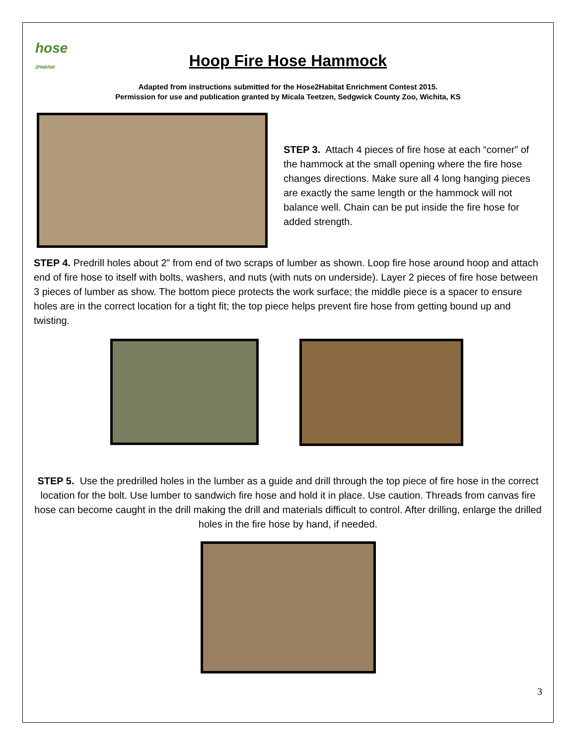hose
2Habitat
Hoop Fire Hose Hammock
Adapted from instructions submitted for the Hose2Habitat Enrichment Contest 2015.
Permission for use and publication granted by Micala Teetzen, Sedgwick County Zoo, Wichita, KS
STEP 3. Attach 4 pieces of fire hose at each “corner” of the hammock at the small opening where the fire hose changes directions. Make sure all 4 long hanging pieces are exactly the same length or the hammock will not balance well. Chain can be put inside the fire hose for added strength.
STEP 4. Predrill holes about 2” from end of two scraps of lumber as shown. Loop fire hose around hoop and attach end of fire hose to itself with bolts, washers, and nuts (with nuts on underside). Layer 2 pieces of fire hose between 3 pieces of lumber as show. The bottom piece protects the work surface; the middle piece is a spacer to ensure holes are in the correct location for a tight fit; the top piece helps prevent fire hose from getting bound up and twisting.
STEP 5. Use the predrilled holes in the lumber as a guide and drill through the top piece of fire hose in the correct location for the bolt. Use lumber to sandwich fire hose and hold it in place. Use caution. Threads from canvas fire hose can become caught in the drill making the drill and materials difficult to control. After drilling, enlarge the drilled holes in the fire hose by hand, if needed.
3